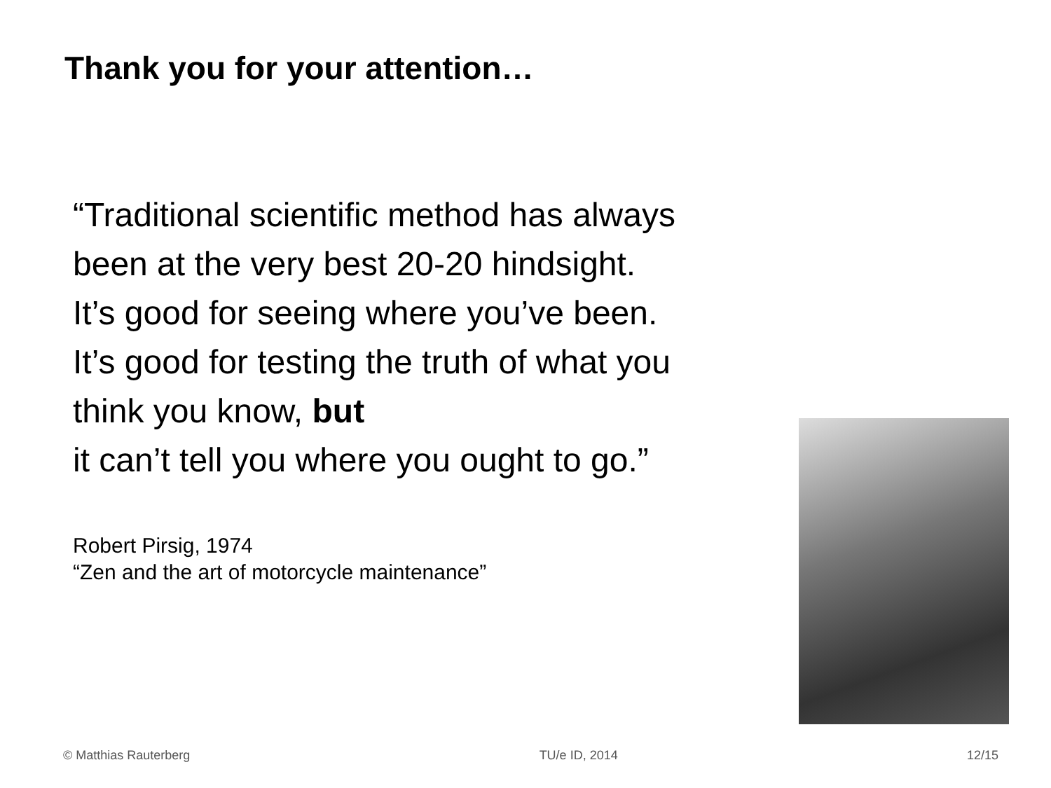Thank you for your attention…
“Traditional scientific method has always
been at the very best 20-20 hindsight.
It’s good for seeing where you’ve been.
It’s good for testing the truth of what you
think you know, but
it can’t tell you where you ought to go.”
Robert Pirsig, 1974
“Zen and the art of motorcycle maintenance”
© Matthias Rauterberg TU/e ID, 2014 12/15